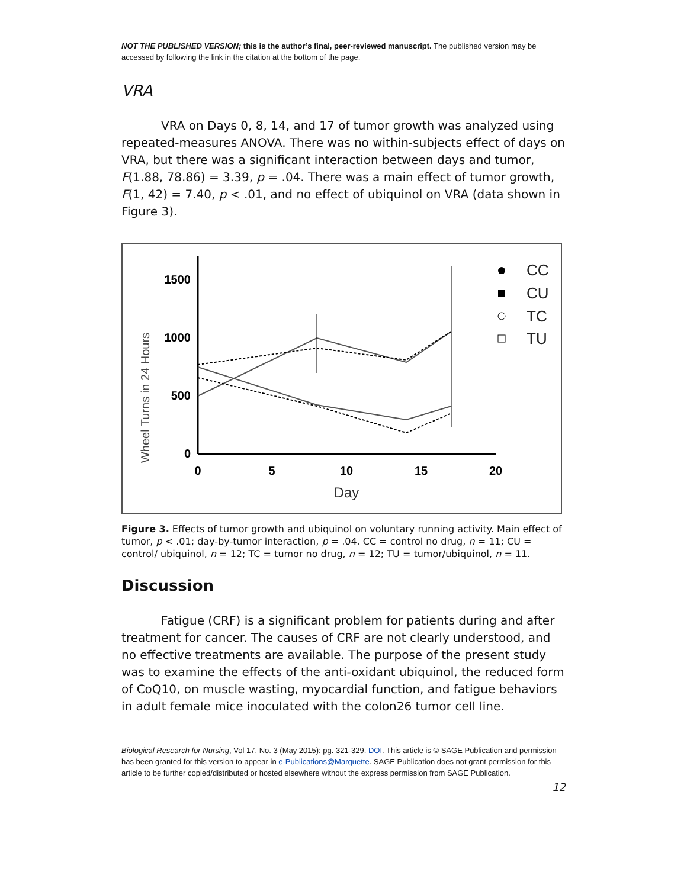NOT THE PUBLISHED VERSION; this is the author’s final, peer-reviewed manuscript. The published version may be accessed by following the link in the citation at the bottom of the page.
VRA
VRA on Days 0, 8, 14, and 17 of tumor growth was analyzed using repeated-measures ANOVA. There was no within-subjects effect of days on VRA, but there was a significant interaction between days and tumor, F(1.88, 78.86) = 3.39, p = .04. There was a main effect of tumor growth, F(1, 42) = 7.40, p < .01, and no effect of ubiquinol on VRA (data shown in Figure 3).
Wheel Turns in 24 Hours
1500
1000
500
0
0
5
10
15
20
Day
CC
CU
TC
TU
Figure 3. Effects of tumor growth and ubiquinol on voluntary running activity. Main effect of tumor, p < .01; day-by-tumor interaction, p = .04. CC = control no drug, n = 11; CU = control/ ubiquinol, n = 12; TC = tumor no drug, n = 12; TU = tumor/ubiquinol, n = 11.
Discussion
Fatigue (CRF) is a significant problem for patients during and after treatment for cancer. The causes of CRF are not clearly understood, and no effective treatments are available. The purpose of the present study was to examine the effects of the anti-oxidant ubiquinol, the reduced form of CoQ10, on muscle wasting, myocardial function, and fatigue behaviors in adult female mice inoculated with the colon26 tumor cell line.
Biological Research for Nursing, Vol 17, No. 3 (May 2015): pg. 321-329. DOI. This article is © SAGE Publication and permission has been granted for this version to appear in e-Publications@Marquette. SAGE Publication does not grant permission for this article to be further copied/distributed or hosted elsewhere without the express permission from SAGE Publication.
12